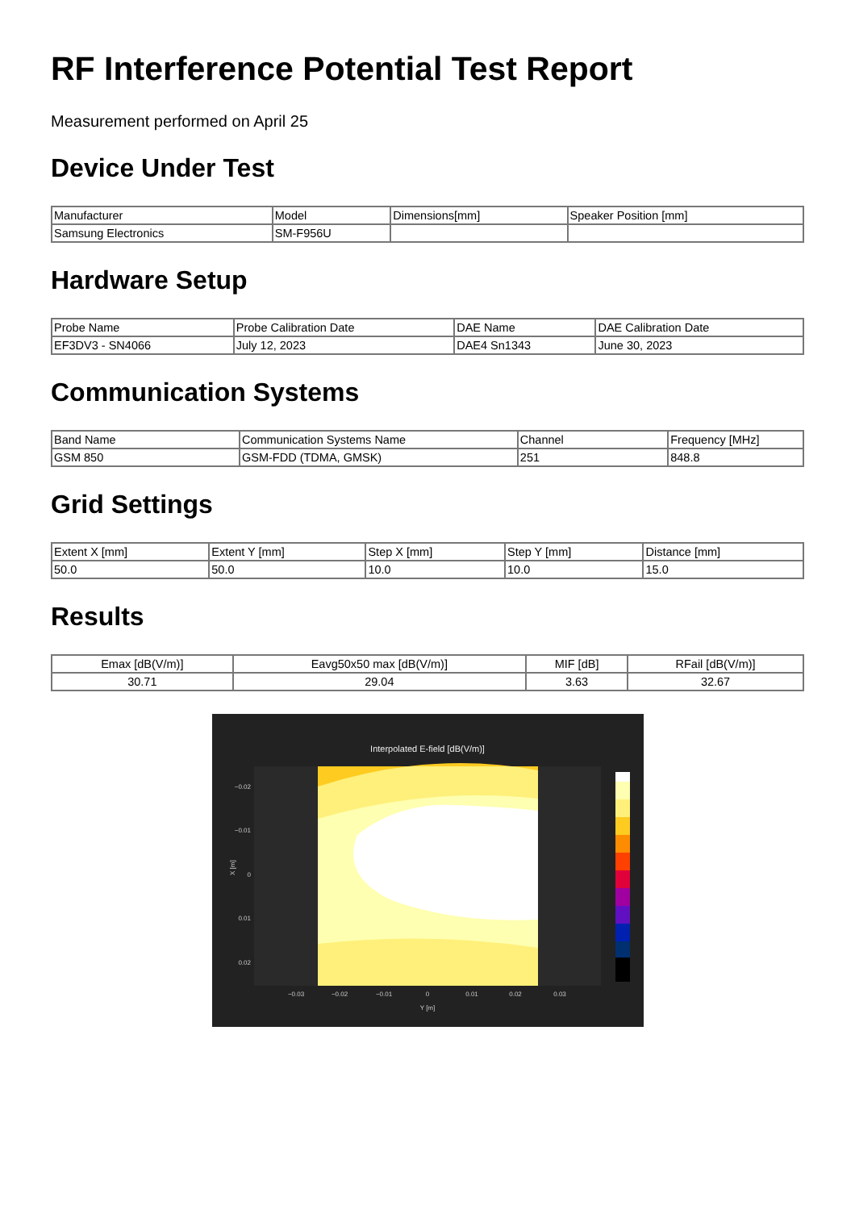RF Interference Potential Test Report
Measurement performed on April 25
Device Under Test
| Manufacturer | Model | Dimensions[mm] | Speaker Position [mm] |
| --- | --- | --- | --- |
| Samsung Electronics | SM-F956U | | |
Hardware Setup
| Probe Name | Probe Calibration Date | DAE Name | DAE Calibration Date |
| --- | --- | --- | --- |
| EF3DV3 - SN4066 | July 12, 2023 | DAE4 Sn1343 | June 30, 2023 |
Communication Systems
| Band Name | Communication Systems Name | Channel | Frequency [MHz] |
| --- | --- | --- | --- |
| GSM 850 | GSM-FDD (TDMA, GMSK) | 251 | 848.8 |
Grid Settings
| Extent X [mm] | Extent Y [mm] | Step X [mm] | Step Y [mm] | Distance [mm] |
| --- | --- | --- | --- | --- |
| 50.0 | 50.0 | 10.0 | 10.0 | 15.0 |
Results
| Emax [dB(V/m)] | Eavg50x50 max [dB(V/m)] | MIF [dB] | RFail [dB(V/m)] |
| --- | --- | --- | --- |
| 30.71 | 29.04 | 3.63 | 32.67 |
Interpolated E-field [dB(V/m)]
−0.02
−0.01
0
0.01
0.02
−0.03
−0.02
−0.01
0
0.01
0.02
0.03
Y [m]
X [m]